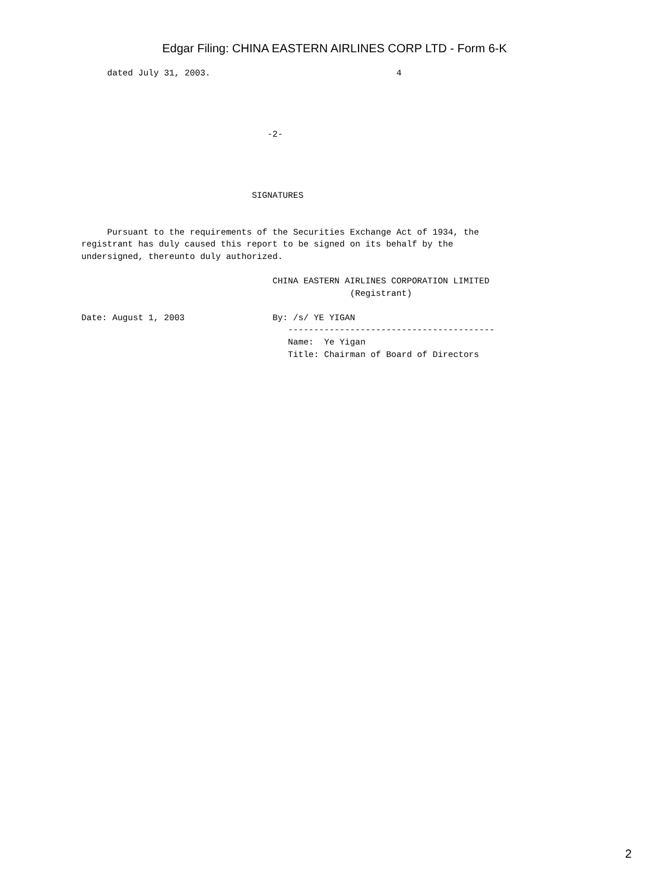Edgar Filing: CHINA EASTERN AIRLINES CORP LTD - Form 6-K
     dated July 31, 2003.                                    4




                                    -2-




                                 SIGNATURES


     Pursuant to the requirements of the Securities Exchange Act of 1934, the
registrant has duly caused this report to be signed on its behalf by the
undersigned, thereunto duly authorized.

                                     CHINA EASTERN AIRLINES CORPORATION LIMITED
                                                    (Registrant)

Date: August 1, 2003                 By: /s/ YE YIGAN
                                        ----------------------------------------
                                        Name:  Ye Yigan
                                        Title: Chairman of Board of Directors
2